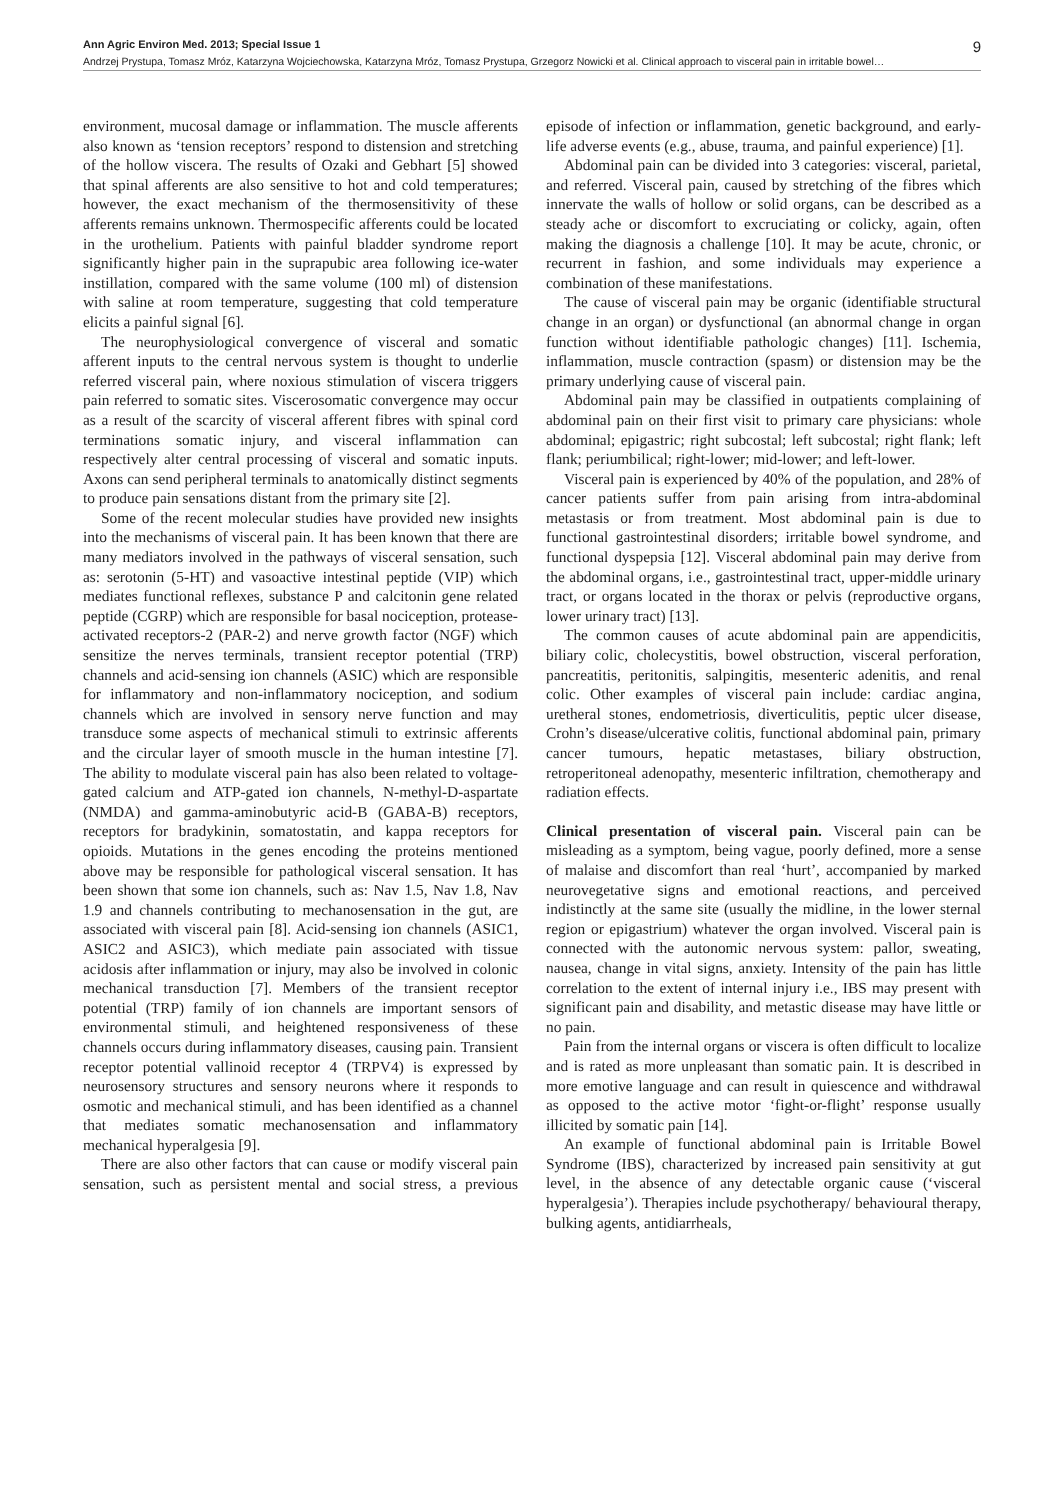Ann Agric Environ Med. 2013; Special Issue 1 9
Andrzej Prystupa, Tomasz Mróz, Katarzyna Wojciechowska, Katarzyna Mróz, Tomasz Prystupa, Grzegorz Nowicki et al. Clinical approach to visceral pain in irritable bowel…
environment, mucosal damage or inflammation. The muscle afferents also known as ‘tension receptors’ respond to distension and stretching of the hollow viscera. The results of Ozaki and Gebhart [5] showed that spinal afferents are also sensitive to hot and cold temperatures; however, the exact mechanism of the thermosensitivity of these afferents remains unknown. Thermospecific afferents could be located in the urothelium. Patients with painful bladder syndrome report significantly higher pain in the suprapubic area following ice-water instillation, compared with the same volume (100 ml) of distension with saline at room temperature, suggesting that cold temperature elicits a painful signal [6].
The neurophysiological convergence of visceral and somatic afferent inputs to the central nervous system is thought to underlie referred visceral pain, where noxious stimulation of viscera triggers pain referred to somatic sites. Viscerosomatic convergence may occur as a result of the scarcity of visceral afferent fibres with spinal cord terminations somatic injury, and visceral inflammation can respectively alter central processing of visceral and somatic inputs. Axons can send peripheral terminals to anatomically distinct segments to produce pain sensations distant from the primary site [2].
Some of the recent molecular studies have provided new insights into the mechanisms of visceral pain. It has been known that there are many mediators involved in the pathways of visceral sensation, such as: serotonin (5-HT) and vasoactive intestinal peptide (VIP) which mediates functional reflexes, substance P and calcitonin gene related peptide (CGRP) which are responsible for basal nociception, protease-activated receptors-2 (PAR-2) and nerve growth factor (NGF) which sensitize the nerves terminals, transient receptor potential (TRP) channels and acid-sensing ion channels (ASIC) which are responsible for inflammatory and non-inflammatory nociception, and sodium channels which are involved in sensory nerve function and may transduce some aspects of mechanical stimuli to extrinsic afferents and the circular layer of smooth muscle in the human intestine [7]. The ability to modulate visceral pain has also been related to voltage-gated calcium and ATP-gated ion channels, N-methyl-D-aspartate (NMDA) and gamma-aminobutyric acid-B (GABA-B) receptors, receptors for bradykinin, somatostatin, and kappa receptors for opioids. Mutations in the genes encoding the proteins mentioned above may be responsible for pathological visceral sensation. It has been shown that some ion channels, such as: Nav 1.5, Nav 1.8, Nav 1.9 and channels contributing to mechanosensation in the gut, are associated with visceral pain [8]. Acid-sensing ion channels (ASIC1, ASIC2 and ASIC3), which mediate pain associated with tissue acidosis after inflammation or injury, may also be involved in colonic mechanical transduction [7]. Members of the transient receptor potential (TRP) family of ion channels are important sensors of environmental stimuli, and heightened responsiveness of these channels occurs during inflammatory diseases, causing pain. Transient receptor potential vallinoid receptor 4 (TRPV4) is expressed by neurosensory structures and sensory neurons where it responds to osmotic and mechanical stimuli, and has been identified as a channel that mediates somatic mechanosensation and inflammatory mechanical hyperalgesia [9].
There are also other factors that can cause or modify visceral pain sensation, such as persistent mental and social stress, a previous episode of infection or inflammation, genetic background, and early-life adverse events (e.g., abuse, trauma, and painful experience) [1].
Abdominal pain can be divided into 3 categories: visceral, parietal, and referred. Visceral pain, caused by stretching of the fibres which innervate the walls of hollow or solid organs, can be described as a steady ache or discomfort to excruciating or colicky, again, often making the diagnosis a challenge [10]. It may be acute, chronic, or recurrent in fashion, and some individuals may experience a combination of these manifestations.
The cause of visceral pain may be organic (identifiable structural change in an organ) or dysfunctional (an abnormal change in organ function without identifiable pathologic changes) [11]. Ischemia, inflammation, muscle contraction (spasm) or distension may be the primary underlying cause of visceral pain.
Abdominal pain may be classified in outpatients complaining of abdominal pain on their first visit to primary care physicians: whole abdominal; epigastric; right subcostal; left subcostal; right flank; left flank; periumbilical; right-lower; mid-lower; and left-lower.
Visceral pain is experienced by 40% of the population, and 28% of cancer patients suffer from pain arising from intra-abdominal metastasis or from treatment. Most abdominal pain is due to functional gastrointestinal disorders; irritable bowel syndrome, and functional dyspepsia [12]. Visceral abdominal pain may derive from the abdominal organs, i.e., gastrointestinal tract, upper-middle urinary tract, or organs located in the thorax or pelvis (reproductive organs, lower urinary tract) [13].
The common causes of acute abdominal pain are appendicitis, biliary colic, cholecystitis, bowel obstruction, visceral perforation, pancreatitis, peritonitis, salpingitis, mesenteric adenitis, and renal colic. Other examples of visceral pain include: cardiac angina, uretheral stones, endometriosis, diverticulitis, peptic ulcer disease, Crohn’s disease/ulcerative colitis, functional abdominal pain, primary cancer tumours, hepatic metastases, biliary obstruction, retroperitoneal adenopathy, mesenteric infiltration, chemotherapy and radiation effects.
Clinical presentation of visceral pain. Visceral pain can be misleading as a symptom, being vague, poorly defined, more a sense of malaise and discomfort than real ‘hurt’, accompanied by marked neurovegetative signs and emotional reactions, and perceived indistinctly at the same site (usually the midline, in the lower sternal region or epigastrium) whatever the organ involved. Visceral pain is connected with the autonomic nervous system: pallor, sweating, nausea, change in vital signs, anxiety. Intensity of the pain has little correlation to the extent of internal injury i.e., IBS may present with significant pain and disability, and metastic disease may have little or no pain.
Pain from the internal organs or viscera is often difficult to localize and is rated as more unpleasant than somatic pain. It is described in more emotive language and can result in quiescence and withdrawal as opposed to the active motor ‘fight-or-flight’ response usually illicited by somatic pain [14].
An example of functional abdominal pain is Irritable Bowel Syndrome (IBS), characterized by increased pain sensitivity at gut level, in the absence of any detectable organic cause (‘visceral hyperalgesia’). Therapies include psychotherapy/ behavioural therapy, bulking agents, antidiarrheals,